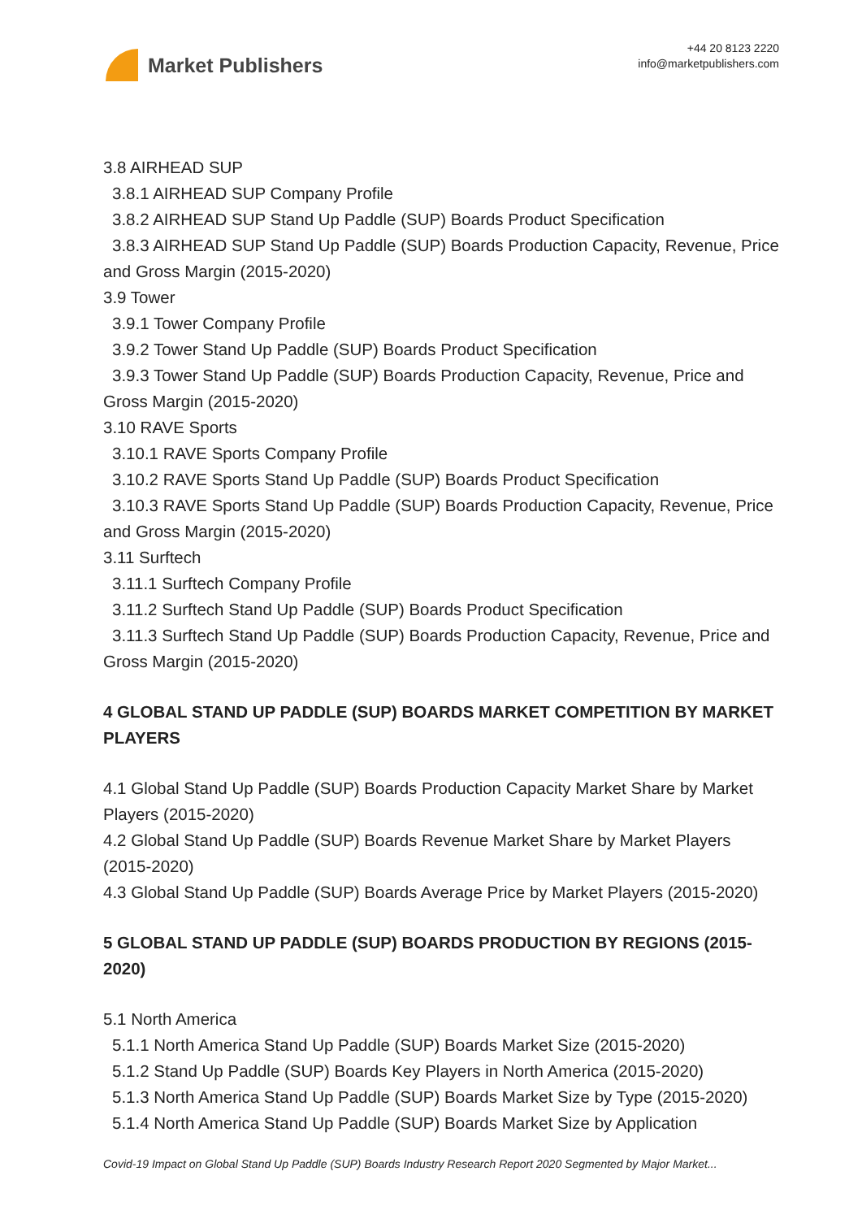Market Publishers
+44 20 8123 2220
info@marketpublishers.com
3.8 AIRHEAD SUP
3.8.1 AIRHEAD SUP Company Profile
3.8.2 AIRHEAD SUP Stand Up Paddle (SUP) Boards Product Specification
3.8.3 AIRHEAD SUP Stand Up Paddle (SUP) Boards Production Capacity, Revenue, Price and Gross Margin (2015-2020)
3.9 Tower
3.9.1 Tower Company Profile
3.9.2 Tower Stand Up Paddle (SUP) Boards Product Specification
3.9.3 Tower Stand Up Paddle (SUP) Boards Production Capacity, Revenue, Price and Gross Margin (2015-2020)
3.10 RAVE Sports
3.10.1 RAVE Sports Company Profile
3.10.2 RAVE Sports Stand Up Paddle (SUP) Boards Product Specification
3.10.3 RAVE Sports Stand Up Paddle (SUP) Boards Production Capacity, Revenue, Price and Gross Margin (2015-2020)
3.11 Surftech
3.11.1 Surftech Company Profile
3.11.2 Surftech Stand Up Paddle (SUP) Boards Product Specification
3.11.3 Surftech Stand Up Paddle (SUP) Boards Production Capacity, Revenue, Price and Gross Margin (2015-2020)
4 GLOBAL STAND UP PADDLE (SUP) BOARDS MARKET COMPETITION BY MARKET PLAYERS
4.1 Global Stand Up Paddle (SUP) Boards Production Capacity Market Share by Market Players (2015-2020)
4.2 Global Stand Up Paddle (SUP) Boards Revenue Market Share by Market Players (2015-2020)
4.3 Global Stand Up Paddle (SUP) Boards Average Price by Market Players (2015-2020)
5 GLOBAL STAND UP PADDLE (SUP) BOARDS PRODUCTION BY REGIONS (2015-2020)
5.1 North America
5.1.1 North America Stand Up Paddle (SUP) Boards Market Size (2015-2020)
5.1.2 Stand Up Paddle (SUP) Boards Key Players in North America (2015-2020)
5.1.3 North America Stand Up Paddle (SUP) Boards Market Size by Type (2015-2020)
5.1.4 North America Stand Up Paddle (SUP) Boards Market Size by Application
Covid-19 Impact on Global Stand Up Paddle (SUP) Boards Industry Research Report 2020 Segmented by Major Market...